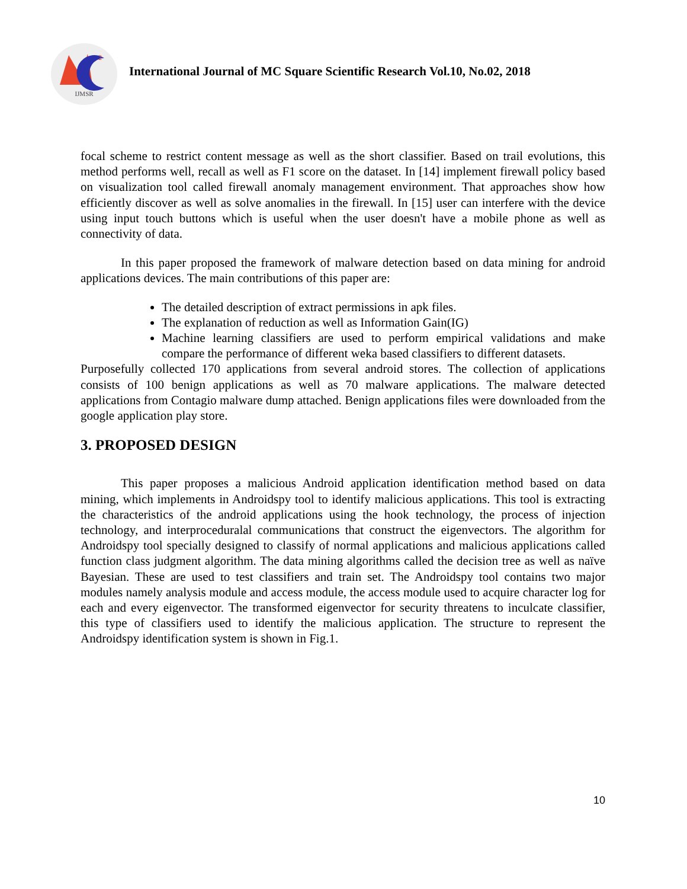2
IJMSR
International Journal of MC Square Scientific Research Vol.10, No.02, 2018
focal scheme to restrict content message as well as the short classifier. Based on trail evolutions, this method performs well, recall as well as F1 score on the dataset. In [14] implement firewall policy based on visualization tool called firewall anomaly management environment. That approaches show how efficiently discover as well as solve anomalies in the firewall. In [15] user can interfere with the device using input touch buttons which is useful when the user doesn't have a mobile phone as well as connectivity of data.
In this paper proposed the framework of malware detection based on data mining for android applications devices. The main contributions of this paper are:
The detailed description of extract permissions in apk files.
The explanation of reduction as well as Information Gain(IG)
Machine learning classifiers are used to perform empirical validations and make compare the performance of different weka based classifiers to different datasets.
Purposefully collected 170 applications from several android stores. The collection of applications consists of 100 benign applications as well as 70 malware applications. The malware detected applications from Contagio malware dump attached. Benign applications files were downloaded from the google application play store.
3. PROPOSED DESIGN
This paper proposes a malicious Android application identification method based on data mining, which implements in Androidspy tool to identify malicious applications. This tool is extracting the characteristics of the android applications using the hook technology, the process of injection technology, and interproceduralal communications that construct the eigenvectors. The algorithm for Androidspy tool specially designed to classify of normal applications and malicious applications called function class judgment algorithm. The data mining algorithms called the decision tree as well as naïve Bayesian. These are used to test classifiers and train set. The Androidspy tool contains two major modules namely analysis module and access module, the access module used to acquire character log for each and every eigenvector. The transformed eigenvector for security threatens to inculcate classifier, this type of classifiers used to identify the malicious application. The structure to represent the Androidspy identification system is shown in Fig.1.
10